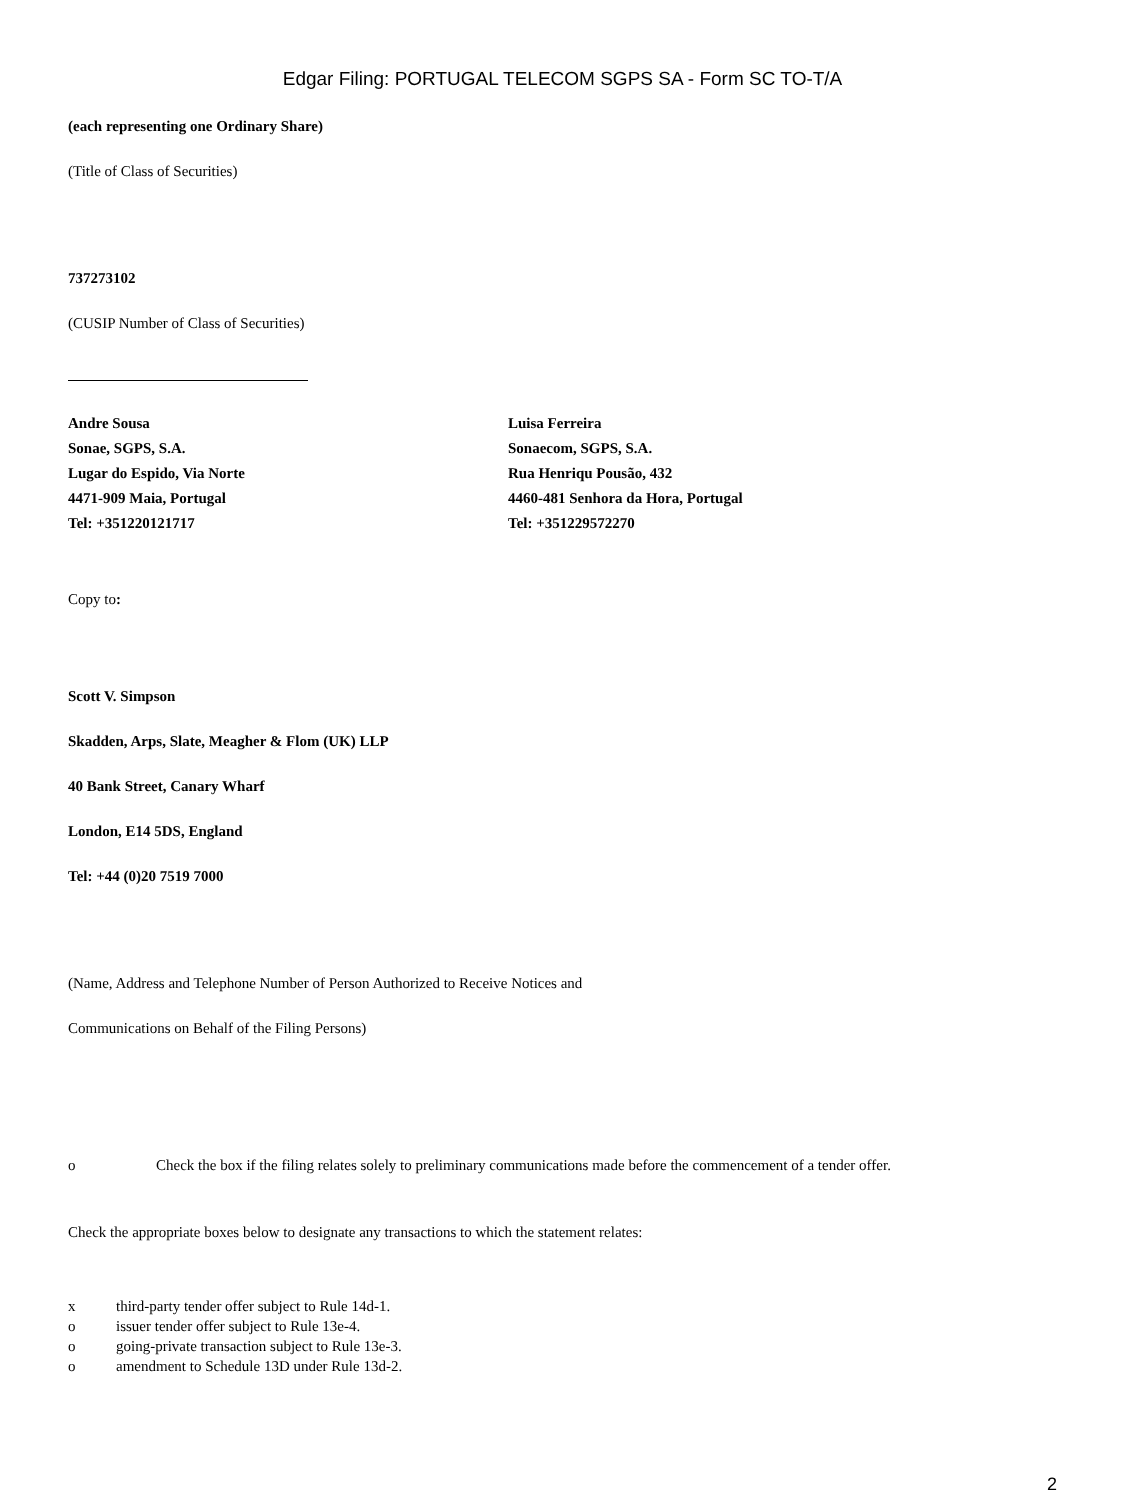Edgar Filing: PORTUGAL TELECOM SGPS SA - Form SC TO-T/A
(each representing one Ordinary Share)
(Title of Class of Securities)
737273102
(CUSIP Number of Class of Securities)
Andre Sousa
Sonae, SGPS, S.A.
Lugar do Espido, Via Norte
4471-909 Maia, Portugal
Tel: +351220121717
Luisa Ferreira
Sonaecom, SGPS, S.A.
Rua Henriqu Pousão, 432
4460-481 Senhora da Hora, Portugal
Tel: +351229572270
Copy to:
Scott V. Simpson
Skadden, Arps, Slate, Meagher & Flom (UK) LLP
40 Bank Street, Canary Wharf
London, E14 5DS, England
Tel: +44 (0)20 7519 7000
(Name, Address and Telephone Number of Person Authorized to Receive Notices and
Communications on Behalf of the Filing Persons)
o Check the box if the filing relates solely to preliminary communications made before the commencement of a tender offer.
Check the appropriate boxes below to designate any transactions to which the statement relates:
x third-party tender offer subject to Rule 14d-1.
o issuer tender offer subject to Rule 13e-4.
o going-private transaction subject to Rule 13e-3.
o amendment to Schedule 13D under Rule 13d-2.
2